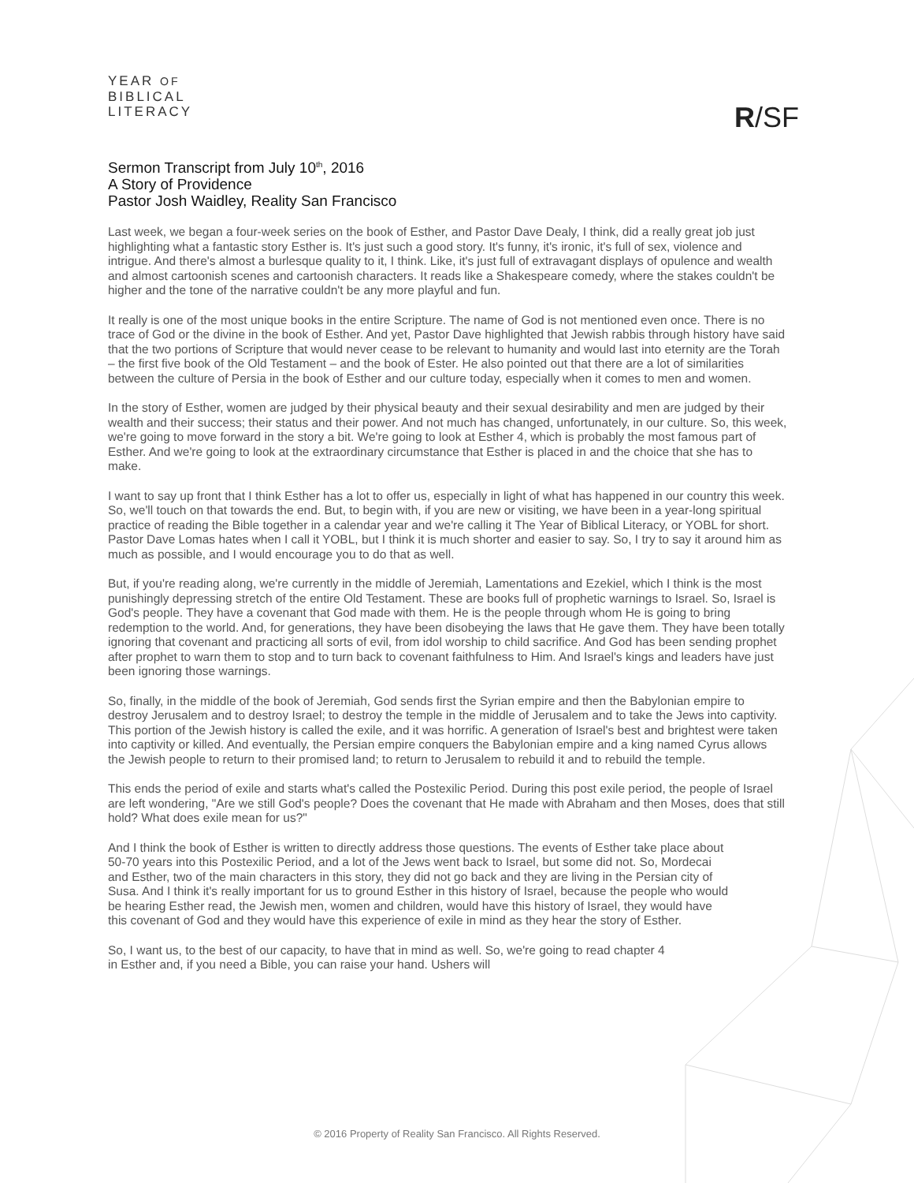YEAR OF
BIBLICAL
LITERACY
R/SF
Sermon Transcript from July 10<sup>th</sup>, 2016
A Story of Providence
Pastor Josh Waidley, Reality San Francisco
Last week, we began a four-week series on the book of Esther, and Pastor Dave Dealy, I think, did a really great job just highlighting what a fantastic story Esther is. It's just such a good story. It's funny, it's ironic, it's full of sex, violence and intrigue. And there's almost a burlesque quality to it, I think. Like, it's just full of extravagant displays of opulence and wealth and almost cartoonish scenes and cartoonish characters. It reads like a Shakespeare comedy, where the stakes couldn't be higher and the tone of the narrative couldn't be any more playful and fun.
It really is one of the most unique books in the entire Scripture. The name of God is not mentioned even once. There is no trace of God or the divine in the book of Esther. And yet, Pastor Dave highlighted that Jewish rabbis through history have said that the two portions of Scripture that would never cease to be relevant to humanity and would last into eternity are the Torah – the first five book of the Old Testament – and the book of Ester. He also pointed out that there are a lot of similarities between the culture of Persia in the book of Esther and our culture today, especially when it comes to men and women.
In the story of Esther, women are judged by their physical beauty and their sexual desirability and men are judged by their wealth and their success; their status and their power. And not much has changed, unfortunately, in our culture. So, this week, we're going to move forward in the story a bit. We're going to look at Esther 4, which is probably the most famous part of Esther. And we're going to look at the extraordinary circumstance that Esther is placed in and the choice that she has to make.
I want to say up front that I think Esther has a lot to offer us, especially in light of what has happened in our country this week. So, we'll touch on that towards the end. But, to begin with, if you are new or visiting, we have been in a year-long spiritual practice of reading the Bible together in a calendar year and we're calling it The Year of Biblical Literacy, or YOBL for short. Pastor Dave Lomas hates when I call it YOBL, but I think it is much shorter and easier to say. So, I try to say it around him as much as possible, and I would encourage you to do that as well.
But, if you're reading along, we're currently in the middle of Jeremiah, Lamentations and Ezekiel, which I think is the most punishingly depressing stretch of the entire Old Testament. These are books full of prophetic warnings to Israel. So, Israel is God's people. They have a covenant that God made with them. He is the people through whom He is going to bring redemption to the world. And, for generations, they have been disobeying the laws that He gave them. They have been totally ignoring that covenant and practicing all sorts of evil, from idol worship to child sacrifice. And God has been sending prophet after prophet to warn them to stop and to turn back to covenant faithfulness to Him. And Israel's kings and leaders have just been ignoring those warnings.
So, finally, in the middle of the book of Jeremiah, God sends first the Syrian empire and then the Babylonian empire to destroy Jerusalem and to destroy Israel; to destroy the temple in the middle of Jerusalem and to take the Jews into captivity. This portion of the Jewish history is called the exile, and it was horrific. A generation of Israel's best and brightest were taken into captivity or killed. And eventually, the Persian empire conquers the Babylonian empire and a king named Cyrus allows the Jewish people to return to their promised land; to return to Jerusalem to rebuild it and to rebuild the temple.
This ends the period of exile and starts what's called the Postexilic Period. During this post exile period, the people of Israel are left wondering, "Are we still God's people? Does the covenant that He made with Abraham and then Moses, does that still hold? What does exile mean for us?"
And I think the book of Esther is written to directly address those questions. The events of Esther take place about 50-70 years into this Postexilic Period, and a lot of the Jews went back to Israel, but some did not. So, Mordecai and Esther, two of the main characters in this story, they did not go back and they are living in the Persian city of Susa. And I think it's really important for us to ground Esther in this history of Israel, because the people who would be hearing Esther read, the Jewish men, women and children, would have this history of Israel, they would have this covenant of God and they would have this experience of exile in mind as they hear the story of Esther.
So, I want us, to the best of our capacity, to have that in mind as well. So, we're going to read chapter 4 in Esther and, if you need a Bible, you can raise your hand. Ushers will
© 2016 Property of Reality San Francisco. All Rights Reserved.